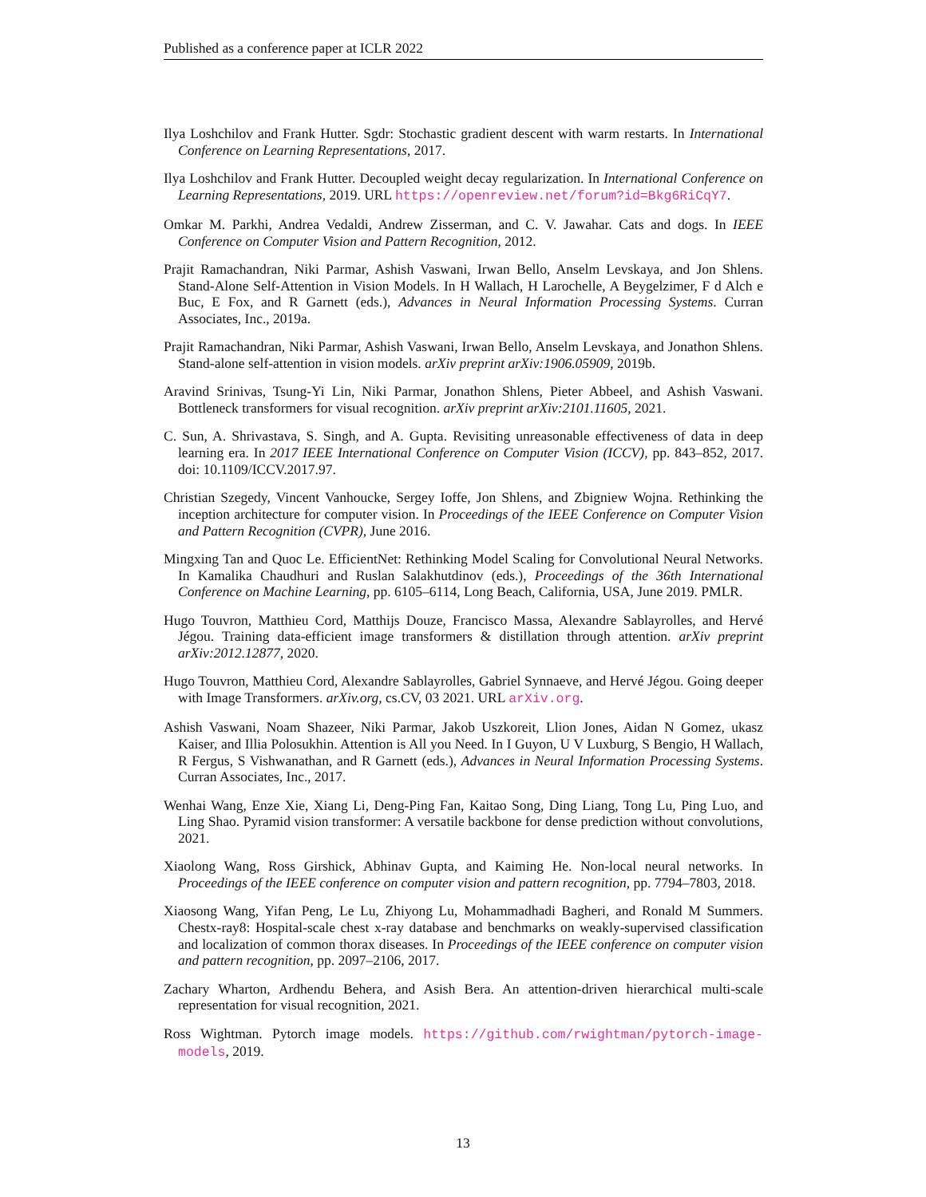Published as a conference paper at ICLR 2022
Ilya Loshchilov and Frank Hutter. Sgdr: Stochastic gradient descent with warm restarts. In International Conference on Learning Representations, 2017.
Ilya Loshchilov and Frank Hutter. Decoupled weight decay regularization. In International Conference on Learning Representations, 2019. URL https://openreview.net/forum?id=Bkg6RiCqY7.
Omkar M. Parkhi, Andrea Vedaldi, Andrew Zisserman, and C. V. Jawahar. Cats and dogs. In IEEE Conference on Computer Vision and Pattern Recognition, 2012.
Prajit Ramachandran, Niki Parmar, Ashish Vaswani, Irwan Bello, Anselm Levskaya, and Jon Shlens. Stand-Alone Self-Attention in Vision Models. In H Wallach, H Larochelle, A Beygelzimer, F d Alch e Buc, E Fox, and R Garnett (eds.), Advances in Neural Information Processing Systems. Curran Associates, Inc., 2019a.
Prajit Ramachandran, Niki Parmar, Ashish Vaswani, Irwan Bello, Anselm Levskaya, and Jonathon Shlens. Stand-alone self-attention in vision models. arXiv preprint arXiv:1906.05909, 2019b.
Aravind Srinivas, Tsung-Yi Lin, Niki Parmar, Jonathon Shlens, Pieter Abbeel, and Ashish Vaswani. Bottleneck transformers for visual recognition. arXiv preprint arXiv:2101.11605, 2021.
C. Sun, A. Shrivastava, S. Singh, and A. Gupta. Revisiting unreasonable effectiveness of data in deep learning era. In 2017 IEEE International Conference on Computer Vision (ICCV), pp. 843–852, 2017. doi: 10.1109/ICCV.2017.97.
Christian Szegedy, Vincent Vanhoucke, Sergey Ioffe, Jon Shlens, and Zbigniew Wojna. Rethinking the inception architecture for computer vision. In Proceedings of the IEEE Conference on Computer Vision and Pattern Recognition (CVPR), June 2016.
Mingxing Tan and Quoc Le. EfficientNet: Rethinking Model Scaling for Convolutional Neural Networks. In Kamalika Chaudhuri and Ruslan Salakhutdinov (eds.), Proceedings of the 36th International Conference on Machine Learning, pp. 6105–6114, Long Beach, California, USA, June 2019. PMLR.
Hugo Touvron, Matthieu Cord, Matthijs Douze, Francisco Massa, Alexandre Sablayrolles, and Hervé Jégou. Training data-efficient image transformers & distillation through attention. arXiv preprint arXiv:2012.12877, 2020.
Hugo Touvron, Matthieu Cord, Alexandre Sablayrolles, Gabriel Synnaeve, and Hervé Jégou. Going deeper with Image Transformers. arXiv.org, cs.CV, 03 2021. URL arXiv.org.
Ashish Vaswani, Noam Shazeer, Niki Parmar, Jakob Uszkoreit, Llion Jones, Aidan N Gomez, ukasz Kaiser, and Illia Polosukhin. Attention is All you Need. In I Guyon, U V Luxburg, S Bengio, H Wallach, R Fergus, S Vishwanathan, and R Garnett (eds.), Advances in Neural Information Processing Systems. Curran Associates, Inc., 2017.
Wenhai Wang, Enze Xie, Xiang Li, Deng-Ping Fan, Kaitao Song, Ding Liang, Tong Lu, Ping Luo, and Ling Shao. Pyramid vision transformer: A versatile backbone for dense prediction without convolutions, 2021.
Xiaolong Wang, Ross Girshick, Abhinav Gupta, and Kaiming He. Non-local neural networks. In Proceedings of the IEEE conference on computer vision and pattern recognition, pp. 7794–7803, 2018.
Xiaosong Wang, Yifan Peng, Le Lu, Zhiyong Lu, Mohammadhadi Bagheri, and Ronald M Summers. Chestx-ray8: Hospital-scale chest x-ray database and benchmarks on weakly-supervised classification and localization of common thorax diseases. In Proceedings of the IEEE conference on computer vision and pattern recognition, pp. 2097–2106, 2017.
Zachary Wharton, Ardhendu Behera, and Asish Bera. An attention-driven hierarchical multi-scale representation for visual recognition, 2021.
Ross Wightman. Pytorch image models. https://github.com/rwightman/pytorch-image-models, 2019.
13